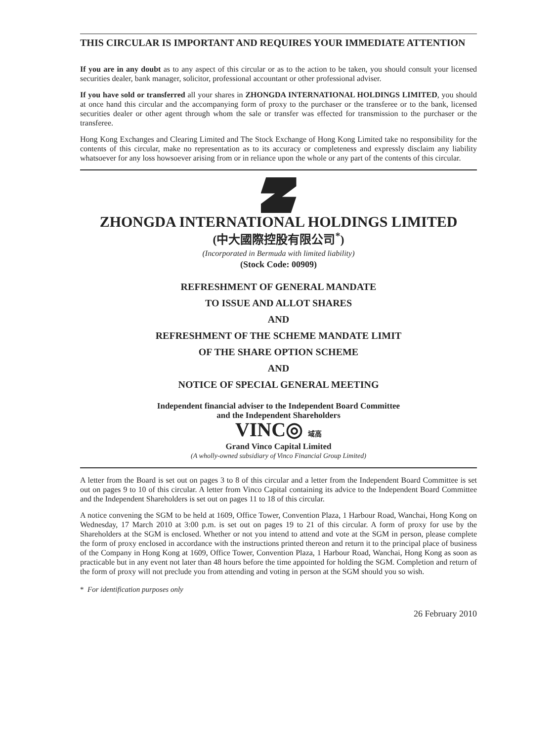THIS CIRCULAR IS IMPORTANT AND REQUIRES YOUR IMMEDIATE ATTENTION
If you are in any doubt as to any aspect of this circular or as to the action to be taken, you should consult your licensed securities dealer, bank manager, solicitor, professional accountant or other professional adviser.
If you have sold or transferred all your shares in ZHONGDA INTERNATIONAL HOLDINGS LIMITED, you should at once hand this circular and the accompanying form of proxy to the purchaser or the transferee or to the bank, licensed securities dealer or other agent through whom the sale or transfer was effected for transmission to the purchaser or the transferee.
Hong Kong Exchanges and Clearing Limited and The Stock Exchange of Hong Kong Limited take no responsibility for the contents of this circular, make no representation as to its accuracy or completeness and expressly disclaim any liability whatsoever for any loss howsoever arising from or in reliance upon the whole or any part of the contents of this circular.
ZHONGDA INTERNATIONAL HOLDINGS LIMITED
(中大國際控股有限公司<sup>*</sup>)
(Incorporated in Bermuda with limited liability)
(Stock Code: 00909)
REFRESHMENT OF GENERAL MANDATE
TO ISSUE AND ALLOT SHARES
AND
REFRESHMENT OF THE SCHEME MANDATE LIMIT
OF THE SHARE OPTION SCHEME
AND
NOTICE OF SPECIAL GENERAL MEETING
Independent financial adviser to the Independent Board Committee
and the Independent Shareholders
VINC◎ 域高
Grand Vinco Capital Limited
(A wholly-owned subsidiary of Vinco Financial Group Limited)
A letter from the Board is set out on pages 3 to 8 of this circular and a letter from the Independent Board Committee is set out on pages 9 to 10 of this circular. A letter from Vinco Capital containing its advice to the Independent Board Committee and the Independent Shareholders is set out on pages 11 to 18 of this circular.
A notice convening the SGM to be held at 1609, Office Tower, Convention Plaza, 1 Harbour Road, Wanchai, Hong Kong on Wednesday, 17 March 2010 at 3:00 p.m. is set out on pages 19 to 21 of this circular. A form of proxy for use by the Shareholders at the SGM is enclosed. Whether or not you intend to attend and vote at the SGM in person, please complete the form of proxy enclosed in accordance with the instructions printed thereon and return it to the principal place of business of the Company in Hong Kong at 1609, Office Tower, Convention Plaza, 1 Harbour Road, Wanchai, Hong Kong as soon as practicable but in any event not later than 48 hours before the time appointed for holding the SGM. Completion and return of the form of proxy will not preclude you from attending and voting in person at the SGM should you so wish.
* For identification purposes only
26 February 2010